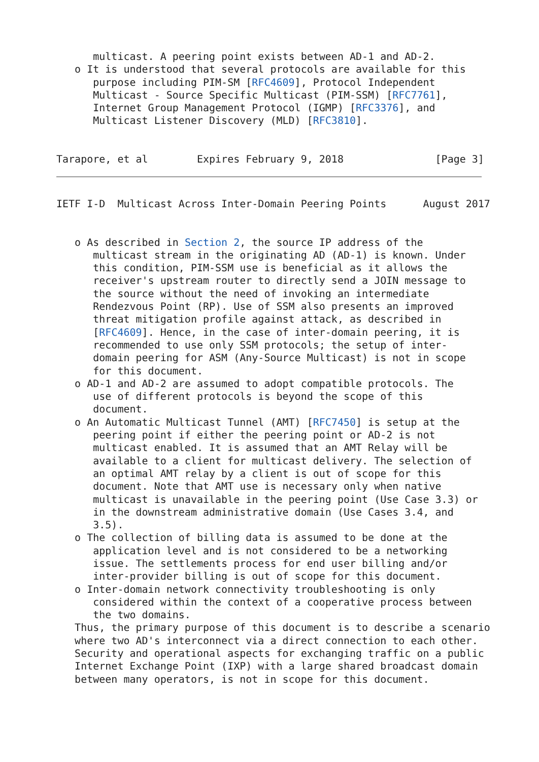multicast. A peering point exists between AD-1 and AD-2.
   o It is understood that several protocols are available for this
      purpose including PIM-SM [RFC4609], Protocol Independent
      Multicast - Source Specific Multicast (PIM-SSM) [RFC7761],
      Internet Group Management Protocol (IGMP) [RFC3376], and
      Multicast Listener Discovery (MLD) [RFC3810].


Tarapore, et al        Expires February 9, 2018               [Page 3]
IETF I-D  Multicast Across Inter-Domain Peering Points      August 2017


   o As described in Section 2, the source IP address of the
      multicast stream in the originating AD (AD-1) is known. Under
      this condition, PIM-SSM use is beneficial as it allows the
      receiver's upstream router to directly send a JOIN message to
      the source without the need of invoking an intermediate
      Rendezvous Point (RP). Use of SSM also presents an improved
      threat mitigation profile against attack, as described in
      [RFC4609]. Hence, in the case of inter-domain peering, it is
      recommended to use only SSM protocols; the setup of inter-
      domain peering for ASM (Any-Source Multicast) is not in scope
      for this document.
   o AD-1 and AD-2 are assumed to adopt compatible protocols. The
      use of different protocols is beyond the scope of this
      document.
   o An Automatic Multicast Tunnel (AMT) [RFC7450] is setup at the
      peering point if either the peering point or AD-2 is not
      multicast enabled. It is assumed that an AMT Relay will be
      available to a client for multicast delivery. The selection of
      an optimal AMT relay by a client is out of scope for this
      document. Note that AMT use is necessary only when native
      multicast is unavailable in the peering point (Use Case 3.3) or
      in the downstream administrative domain (Use Cases 3.4, and
      3.5).
   o The collection of billing data is assumed to be done at the
      application level and is not considered to be a networking
      issue. The settlements process for end user billing and/or
      inter-provider billing is out of scope for this document.
   o Inter-domain network connectivity troubleshooting is only
      considered within the context of a cooperative process between
      the two domains.
   Thus, the primary purpose of this document is to describe a scenario
   where two AD's interconnect via a direct connection to each other.
   Security and operational aspects for exchanging traffic on a public
   Internet Exchange Point (IXP) with a large shared broadcast domain
   between many operators, is not in scope for this document.